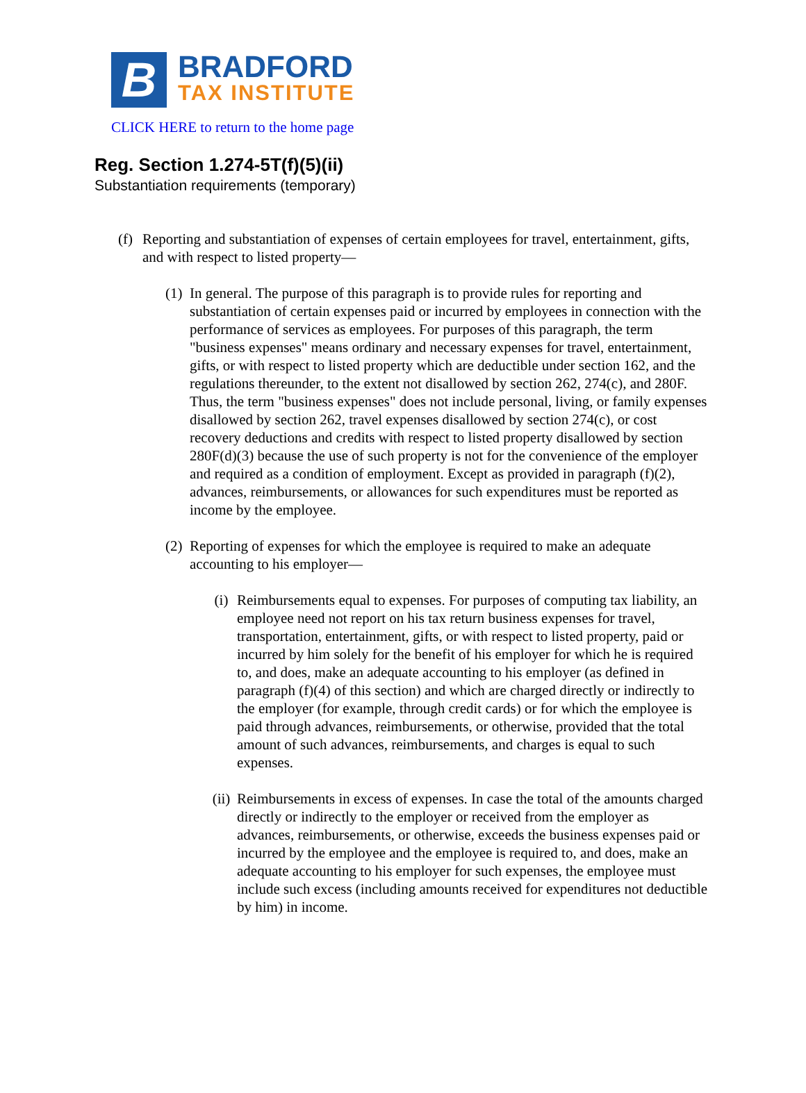B
BRADFORD
TAX INSTITUTE
CLICK HERE to return to the home page
Reg. Section 1.274-5T(f)(5)(ii)
Substantiation requirements (temporary)
(f) Reporting and substantiation of expenses of certain employees for travel, entertainment, gifts, and with respect to listed property—
(1) In general. The purpose of this paragraph is to provide rules for reporting and substantiation of certain expenses paid or incurred by employees in connection with the performance of services as employees. For purposes of this paragraph, the term "business expenses" means ordinary and necessary expenses for travel, entertainment, gifts, or with respect to listed property which are deductible under section 162, and the regulations thereunder, to the extent not disallowed by section 262, 274(c), and 280F. Thus, the term "business expenses" does not include personal, living, or family expenses disallowed by section 262, travel expenses disallowed by section 274(c), or cost recovery deductions and credits with respect to listed property disallowed by section 280F(d)(3) because the use of such property is not for the convenience of the employer and required as a condition of employment. Except as provided in paragraph (f)(2), advances, reimbursements, or allowances for such expenditures must be reported as income by the employee.
(2) Reporting of expenses for which the employee is required to make an adequate accounting to his employer—
(i) Reimbursements equal to expenses. For purposes of computing tax liability, an employee need not report on his tax return business expenses for travel, transportation, entertainment, gifts, or with respect to listed property, paid or incurred by him solely for the benefit of his employer for which he is required to, and does, make an adequate accounting to his employer (as defined in paragraph (f)(4) of this section) and which are charged directly or indirectly to the employer (for example, through credit cards) or for which the employee is paid through advances, reimbursements, or otherwise, provided that the total amount of such advances, reimbursements, and charges is equal to such expenses.
(ii) Reimbursements in excess of expenses. In case the total of the amounts charged directly or indirectly to the employer or received from the employer as advances, reimbursements, or otherwise, exceeds the business expenses paid or incurred by the employee and the employee is required to, and does, make an adequate accounting to his employer for such expenses, the employee must include such excess (including amounts received for expenditures not deductible by him) in income.